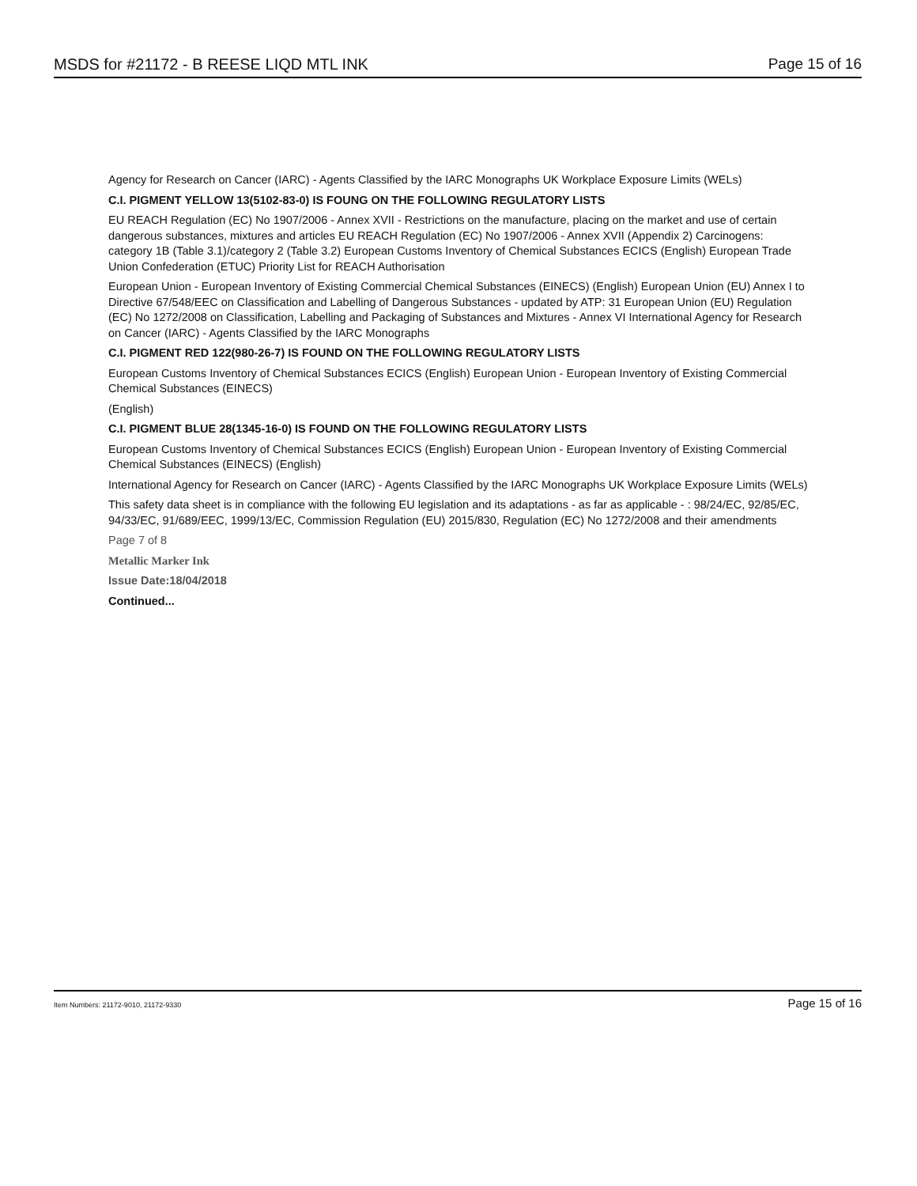MSDS for #21172 - B REESE LIQD MTL INK Page 15 of 16
Agency for Research on Cancer (IARC) - Agents Classified by the IARC Monographs UK Workplace Exposure Limits (WELs)
C.I. PIGMENT YELLOW 13(5102-83-0) IS FOUNG ON THE FOLLOWING REGULATORY LISTS
EU REACH Regulation (EC) No 1907/2006 - Annex XVII - Restrictions on the manufacture, placing on the market and use of certain dangerous substances, mixtures and articles EU REACH Regulation (EC) No 1907/2006 - Annex XVII (Appendix 2) Carcinogens: category 1B (Table 3.1)/category 2 (Table 3.2) European Customs Inventory of Chemical Substances ECICS (English) European Trade Union Confederation (ETUC) Priority List for REACH Authorisation
European Union - European Inventory of Existing Commercial Chemical Substances (EINECS) (English) European Union (EU) Annex I to Directive 67/548/EEC on Classification and Labelling of Dangerous Substances - updated by ATP: 31 European Union (EU) Regulation (EC) No 1272/2008 on Classification, Labelling and Packaging of Substances and Mixtures - Annex VI International Agency for Research on Cancer (IARC) - Agents Classified by the IARC Monographs
C.I. PIGMENT RED 122(980-26-7) IS FOUND ON THE FOLLOWING REGULATORY LISTS
European Customs Inventory of Chemical Substances ECICS (English) European Union - European Inventory of Existing Commercial Chemical Substances (EINECS)
(English)
C.I. PIGMENT BLUE 28(1345-16-0) IS FOUND ON THE FOLLOWING REGULATORY LISTS
European Customs Inventory of Chemical Substances ECICS (English) European Union - European Inventory of Existing Commercial Chemical Substances (EINECS) (English)
International Agency for Research on Cancer (IARC) - Agents Classified by the IARC Monographs UK Workplace Exposure Limits (WELs)
This safety data sheet is in compliance with the following EU legislation and its adaptations - as far as applicable - : 98/24/EC, 92/85/EC, 94/33/EC, 91/689/EEC, 1999/13/EC, Commission Regulation (EU) 2015/830, Regulation (EC) No 1272/2008 and their amendments
Page 7 of 8
Metallic Marker Ink
Issue Date:18/04/2018
Continued...
Item Numbers: 21172-9010, 21172-9330 Page 15 of 16